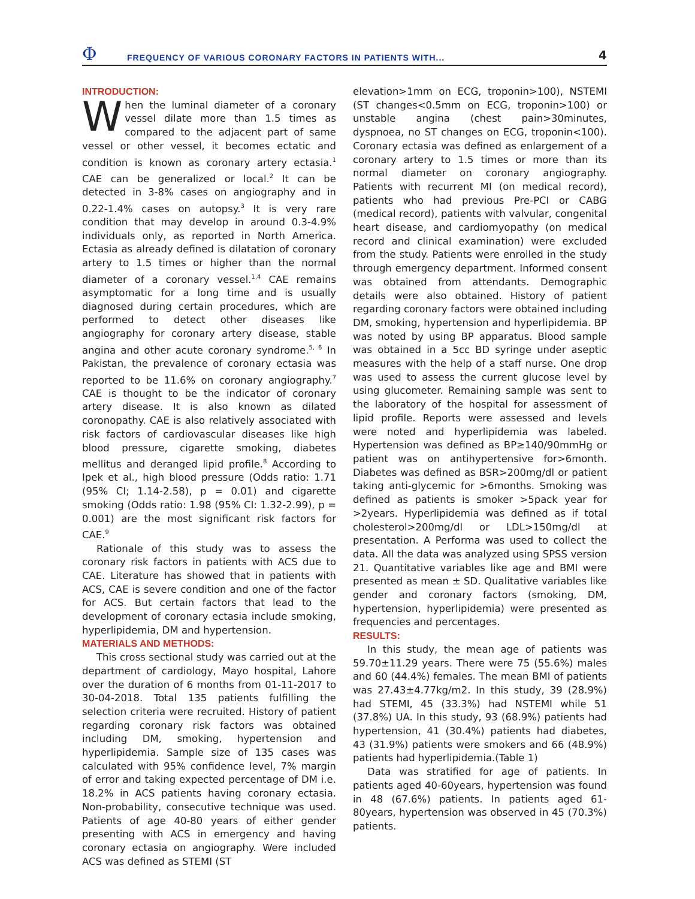Φ
FREQUENCY OF VARIOUS CORONARY FACTORS IN PATIENTS WITH...
4
INTRODUCTION:
When the luminal diameter of a coronary vessel dilate more than 1.5 times as compared to the adjacent part of same vessel or other vessel, it becomes ectatic and condition is known as coronary artery ectasia.<sup>1</sup> CAE can be generalized or local.<sup>2</sup> It can be detected in 3-8% cases on angiography and in 0.22-1.4% cases on autopsy.<sup>3</sup> It is very rare condition that may develop in around 0.3-4.9% individuals only, as reported in North America. Ectasia as already defined is dilatation of coronary artery to 1.5 times or higher than the normal diameter of a coronary vessel.<sup>1,4</sup> CAE remains asymptomatic for a long time and is usually diagnosed during certain procedures, which are performed to detect other diseases like angiography for coronary artery disease, stable angina and other acute coronary syndrome.<sup>5, 6</sup> In Pakistan, the prevalence of coronary ectasia was reported to be 11.6% on coronary angiography.<sup>7</sup> CAE is thought to be the indicator of coronary artery disease. It is also known as dilated coronopathy. CAE is also relatively associated with risk factors of cardiovascular diseases like high blood pressure, cigarette smoking, diabetes mellitus and deranged lipid profile.<sup>8</sup> According to Ipek et al., high blood pressure (Odds ratio: 1.71 (95% CI; 1.14-2.58), p = 0.01) and cigarette smoking (Odds ratio: 1.98 (95% CI: 1.32-2.99), p = 0.001) are the most significant risk factors for CAE.<sup>9</sup>
Rationale of this study was to assess the coronary risk factors in patients with ACS due to CAE. Literature has showed that in patients with ACS, CAE is severe condition and one of the factor for ACS. But certain factors that lead to the development of coronary ectasia include smoking, hyperlipidemia, DM and hypertension.
MATERIALS AND METHODS:
This cross sectional study was carried out at the department of cardiology, Mayo hospital, Lahore over the duration of 6 months from 01-11-2017 to 30-04-2018. Total 135 patients fulfilling the selection criteria were recruited. History of patient regarding coronary risk factors was obtained including DM, smoking, hypertension and hyperlipidemia. Sample size of 135 cases was calculated with 95% confidence level, 7% margin of error and taking expected percentage of DM i.e. 18.2% in ACS patients having coronary ectasia. Non-probability, consecutive technique was used. Patients of age 40-80 years of either gender presenting with ACS in emergency and having coronary ectasia on angiography. Were included ACS was defined as STEMI (ST
elevation>1mm on ECG, troponin>100), NSTEMI (ST changes<0.5mm on ECG, troponin>100) or unstable angina (chest pain>30minutes, dyspnoea, no ST changes on ECG, troponin<100). Coronary ectasia was defined as enlargement of a coronary artery to 1.5 times or more than its normal diameter on coronary angiography. Patients with recurrent MI (on medical record), patients who had previous Pre-PCI or CABG (medical record), patients with valvular, congenital heart disease, and cardiomyopathy (on medical record and clinical examination) were excluded from the study. Patients were enrolled in the study through emergency department. Informed consent was obtained from attendants. Demographic details were also obtained. History of patient regarding coronary factors were obtained including DM, smoking, hypertension and hyperlipidemia. BP was noted by using BP apparatus. Blood sample was obtained in a 5cc BD syringe under aseptic measures with the help of a staff nurse. One drop was used to assess the current glucose level by using glucometer. Remaining sample was sent to the laboratory of the hospital for assessment of lipid profile. Reports were assessed and levels were noted and hyperlipidemia was labeled. Hypertension was defined as BP≥140/90mmHg or patient was on antihypertensive for>6month. Diabetes was defined as BSR>200mg/dl or patient taking anti-glycemic for >6months. Smoking was defined as patients is smoker >5pack year for >2years. Hyperlipidemia was defined as if total cholesterol>200mg/dl or LDL>150mg/dl at presentation. A Performa was used to collect the data. All the data was analyzed using SPSS version 21. Quantitative variables like age and BMI were presented as mean ± SD. Qualitative variables like gender and coronary factors (smoking, DM, hypertension, hyperlipidemia) were presented as frequencies and percentages.
RESULTS:
In this study, the mean age of patients was 59.70±11.29 years. There were 75 (55.6%) males and 60 (44.4%) females. The mean BMI of patients was 27.43±4.77kg/m2. In this study, 39 (28.9%) had STEMI, 45 (33.3%) had NSTEMI while 51 (37.8%) UA. In this study, 93 (68.9%) patients had hypertension, 41 (30.4%) patients had diabetes, 43 (31.9%) patients were smokers and 66 (48.9%) patients had hyperlipidemia.(Table 1)
Data was stratified for age of patients. In patients aged 40-60years, hypertension was found in 48 (67.6%) patients. In patients aged 61-80years, hypertension was observed in 45 (70.3%) patients.